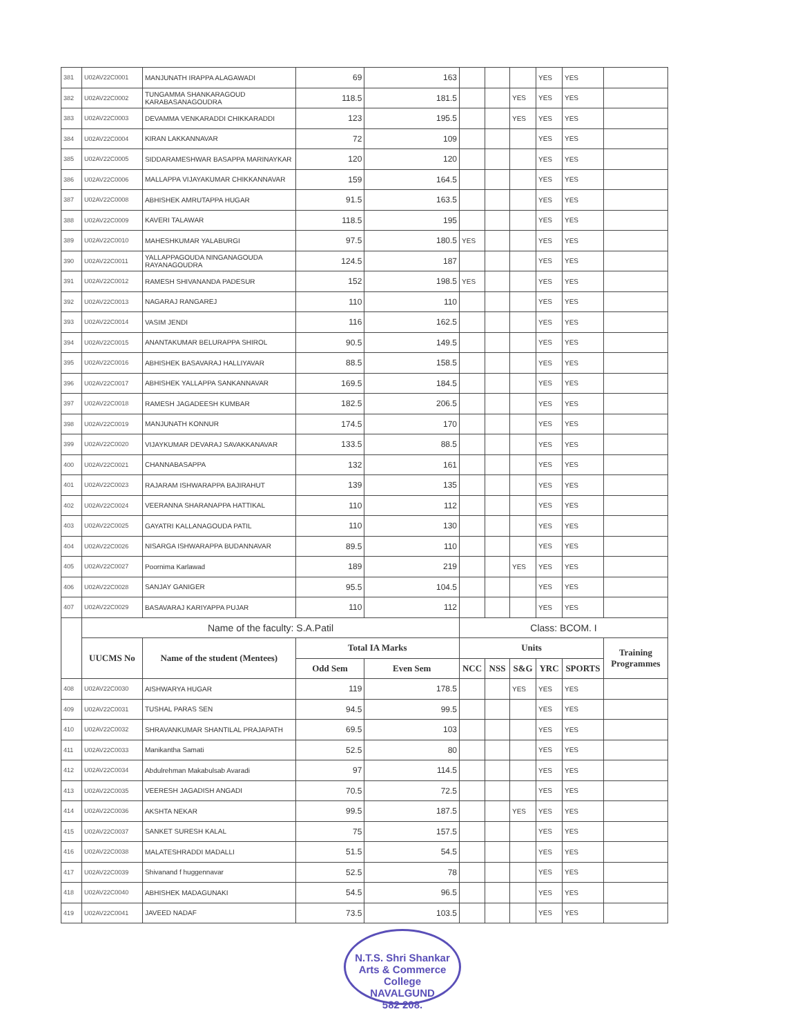| 381 | U02AV22C0001 | MANJUNATH IRAPPA ALAGAWADI | 69 | 163 | | | | YES | YES | |
| 382 | U02AV22C0002 | TUNGAMMA SHANKARAGOUD KARABASANAGOUDRA | 118.5 | 181.5 | | | YES | YES | YES | |
| 383 | U02AV22C0003 | DEVAMMA VENKARADDI CHIKKARADDI | 123 | 195.5 | | | YES | YES | YES | |
| 384 | U02AV22C0004 | KIRAN LAKKANNAVAR | 72 | 109 | | | | YES | YES | |
| 385 | U02AV22C0005 | SIDDARAMESHWAR BASAPPA MARINAYKAR | 120 | 120 | | | | YES | YES | |
| 386 | U02AV22C0006 | MALLAPPA VIJAYAKUMAR CHIKKANNAVAR | 159 | 164.5 | | | | YES | YES | |
| 387 | U02AV22C0008 | ABHISHEK AMRUTAPPA HUGAR | 91.5 | 163.5 | | | | YES | YES | |
| 388 | U02AV22C0009 | KAVERI TALAWAR | 118.5 | 195 | | | | YES | YES | |
| 389 | U02AV22C0010 | MAHESHKUMAR YALABURGI | 97.5 | 180.5 | YES | | | YES | YES | |
| 390 | U02AV22C0011 | YALLAPPAGOUDA NINGANAGOUDA RAYANAGOUDRA | 124.5 | 187 | | | | YES | YES | |
| 391 | U02AV22C0012 | RAMESH SHIVANANDA PADESUR | 152 | 198.5 | YES | | | YES | YES | |
| 392 | U02AV22C0013 | NAGARAJ RANGAREJ | 110 | 110 | | | | YES | YES | |
| 393 | U02AV22C0014 | VASIM JENDI | 116 | 162.5 | | | | YES | YES | |
| 394 | U02AV22C0015 | ANANTAKUMAR BELURAPPA SHIROL | 90.5 | 149.5 | | | | YES | YES | |
| 395 | U02AV22C0016 | ABHISHEK BASAVARAJ HALLIYAVAR | 88.5 | 158.5 | | | | YES | YES | |
| 396 | U02AV22C0017 | ABHISHEK YALLAPPA SANKANNAVAR | 169.5 | 184.5 | | | | YES | YES | |
| 397 | U02AV22C0018 | RAMESH JAGADEESH KUMBAR | 182.5 | 206.5 | | | | YES | YES | |
| 398 | U02AV22C0019 | MANJUNATH KONNUR | 174.5 | 170 | | | | YES | YES | |
| 399 | U02AV22C0020 | VIJAYKUMAR DEVARAJ SAVAKKANAVAR | 133.5 | 88.5 | | | | YES | YES | |
| 400 | U02AV22C0021 | CHANNABASAPPA | 132 | 161 | | | | YES | YES | |
| 401 | U02AV22C0023 | RAJARAM ISHWARAPPA BAJIRAHUT | 139 | 135 | | | | YES | YES | |
| 402 | U02AV22C0024 | VEERANNA SHARANAPPA HATTIKAL | 110 | 112 | | | | YES | YES | |
| 403 | U02AV22C0025 | GAYATRI KALLANAGOUDA PATIL | 110 | 130 | | | | YES | YES | |
| 404 | U02AV22C0026 | NISARGA ISHWARAPPA BUDANNAVAR | 89.5 | 110 | | | | YES | YES | |
| 405 | U02AV22C0027 | Poornima Karlawad | 189 | 219 | | | YES | YES | YES | |
| 406 | U02AV22C0028 | SANJAY GANIGER | 95.5 | 104.5 | | | | YES | YES | |
| 407 | U02AV22C0029 | BASAVARAJ KARIYAPPA PUJAR | 110 | 112 | | | | YES | YES | |
| | Name of the faculty: S.A.Patil | | | | Class: BCOM. I | | | | | |
| | UUCMS No | Name of the student (Mentees) | Total IA Marks | | Units | | | | | Training Programmes |
| | | | Odd Sem | Even Sem | NCC | NSS | S&G | YRC | SPORTS | |
| 408 | U02AV22C0030 | AISHWARYA HUGAR | 119 | 178.5 | | | YES | YES | YES | |
| 409 | U02AV22C0031 | TUSHAL PARAS SEN | 94.5 | 99.5 | | | | YES | YES | |
| 410 | U02AV22C0032 | SHRAVANKUMAR SHANTILAL PRAJAPATH | 69.5 | 103 | | | | YES | YES | |
| 411 | U02AV22C0033 | Manikantha Samati | 52.5 | 80 | | | | YES | YES | |
| 412 | U02AV22C0034 | Abdulrehman Makabulsab Avaradi | 97 | 114.5 | | | | YES | YES | |
| 413 | U02AV22C0035 | VEERESH JAGADISH ANGADI | 70.5 | 72.5 | | | | YES | YES | |
| 414 | U02AV22C0036 | AKSHTA NEKAR | 99.5 | 187.5 | | | YES | YES | YES | |
| 415 | U02AV22C0037 | SANKET SURESH KALAL | 75 | 157.5 | | | | YES | YES | |
| 416 | U02AV22C0038 | MALATESHRADDI MADALLI | 51.5 | 54.5 | | | | YES | YES | |
| 417 | U02AV22C0039 | Shivanand f huggennavar | 52.5 | 78 | | | | YES | YES | |
| 418 | U02AV22C0040 | ABHISHEK MADAGUNAKI | 54.5 | 96.5 | | | | YES | YES | |
| 419 | U02AV22C0041 | JAVEED NADAF | 73.5 | 103.5 | | | | YES | YES | |
N.T.S. Shri Shankar Arts & Commerce College
NAVALGUND
582 208.